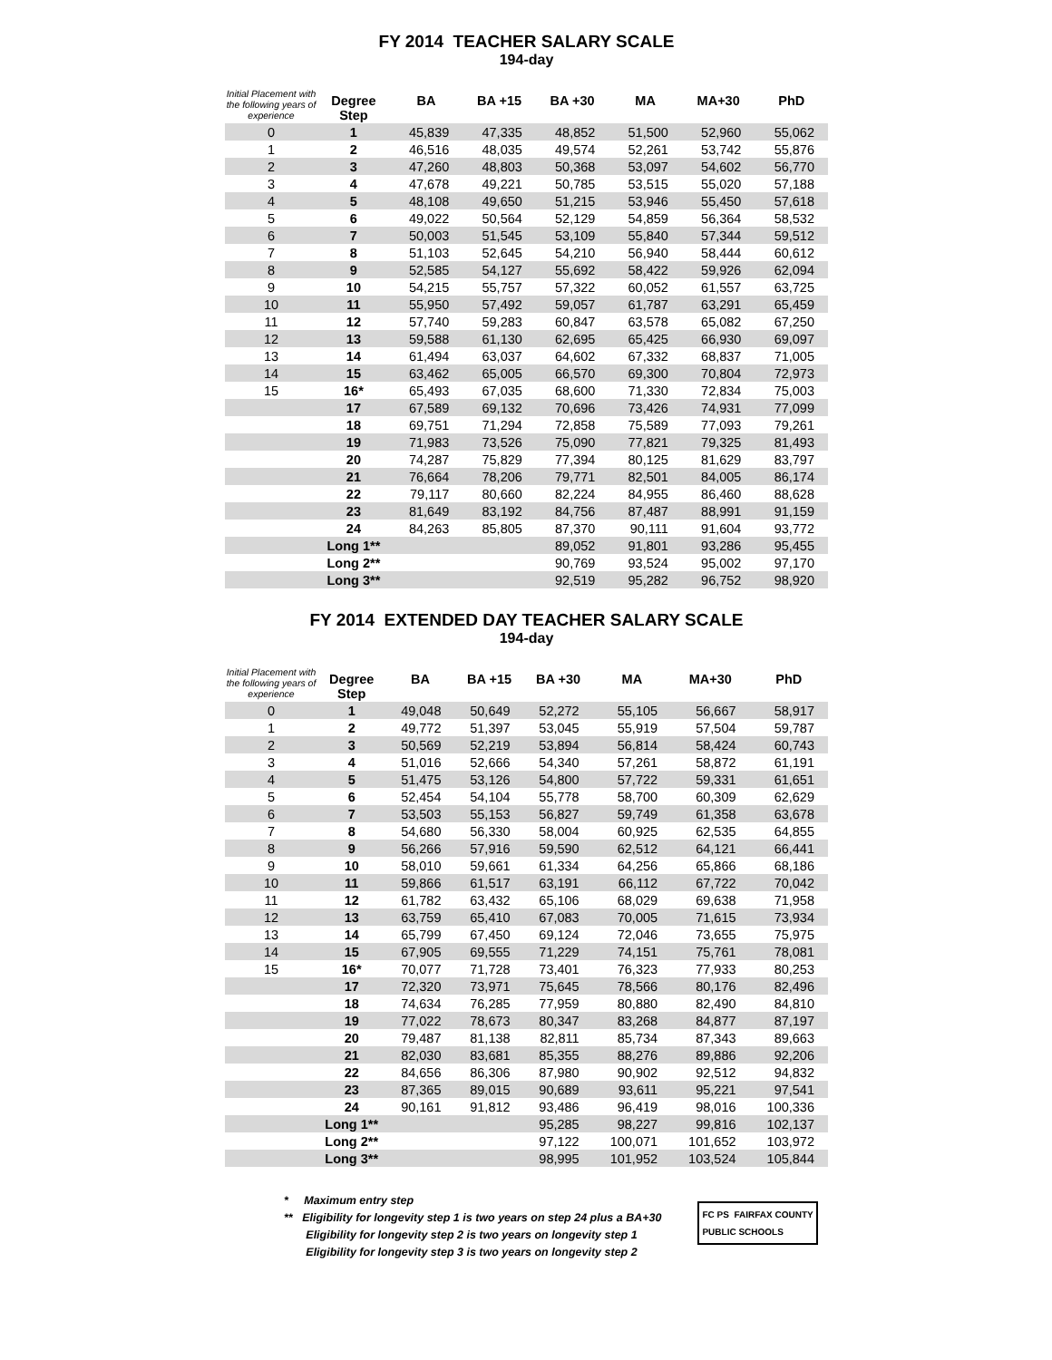FY 2014 TEACHER SALARY SCALE
194-day
| Initial Placement with the following years of experience | Degree Step | BA | BA +15 | BA +30 | MA | MA+30 | PhD |
| --- | --- | --- | --- | --- | --- | --- | --- |
| 0 | 1 | 45,839 | 47,335 | 48,852 | 51,500 | 52,960 | 55,062 |
| 1 | 2 | 46,516 | 48,035 | 49,574 | 52,261 | 53,742 | 55,876 |
| 2 | 3 | 47,260 | 48,803 | 50,368 | 53,097 | 54,602 | 56,770 |
| 3 | 4 | 47,678 | 49,221 | 50,785 | 53,515 | 55,020 | 57,188 |
| 4 | 5 | 48,108 | 49,650 | 51,215 | 53,946 | 55,450 | 57,618 |
| 5 | 6 | 49,022 | 50,564 | 52,129 | 54,859 | 56,364 | 58,532 |
| 6 | 7 | 50,003 | 51,545 | 53,109 | 55,840 | 57,344 | 59,512 |
| 7 | 8 | 51,103 | 52,645 | 54,210 | 56,940 | 58,444 | 60,612 |
| 8 | 9 | 52,585 | 54,127 | 55,692 | 58,422 | 59,926 | 62,094 |
| 9 | 10 | 54,215 | 55,757 | 57,322 | 60,052 | 61,557 | 63,725 |
| 10 | 11 | 55,950 | 57,492 | 59,057 | 61,787 | 63,291 | 65,459 |
| 11 | 12 | 57,740 | 59,283 | 60,847 | 63,578 | 65,082 | 67,250 |
| 12 | 13 | 59,588 | 61,130 | 62,695 | 65,425 | 66,930 | 69,097 |
| 13 | 14 | 61,494 | 63,037 | 64,602 | 67,332 | 68,837 | 71,005 |
| 14 | 15 | 63,462 | 65,005 | 66,570 | 69,300 | 70,804 | 72,973 |
| 15 | 16* | 65,493 | 67,035 | 68,600 | 71,330 | 72,834 | 75,003 |
| | 17 | 67,589 | 69,132 | 70,696 | 73,426 | 74,931 | 77,099 |
| | 18 | 69,751 | 71,294 | 72,858 | 75,589 | 77,093 | 79,261 |
| | 19 | 71,983 | 73,526 | 75,090 | 77,821 | 79,325 | 81,493 |
| | 20 | 74,287 | 75,829 | 77,394 | 80,125 | 81,629 | 83,797 |
| | 21 | 76,664 | 78,206 | 79,771 | 82,501 | 84,005 | 86,174 |
| | 22 | 79,117 | 80,660 | 82,224 | 84,955 | 86,460 | 88,628 |
| | 23 | 81,649 | 83,192 | 84,756 | 87,487 | 88,991 | 91,159 |
| | 24 | 84,263 | 85,805 | 87,370 | 90,111 | 91,604 | 93,772 |
| | Long 1** | | | 89,052 | 91,801 | 93,286 | 95,455 |
| | Long 2** | | | 90,769 | 93,524 | 95,002 | 97,170 |
| | Long 3** | | | 92,519 | 95,282 | 96,752 | 98,920 |
FY 2014 EXTENDED DAY TEACHER SALARY SCALE
194-day
| Initial Placement with the following years of experience | Degree Step | BA | BA +15 | BA +30 | MA | MA+30 | PhD |
| --- | --- | --- | --- | --- | --- | --- | --- |
| 0 | 1 | 49,048 | 50,649 | 52,272 | 55,105 | 56,667 | 58,917 |
| 1 | 2 | 49,772 | 51,397 | 53,045 | 55,919 | 57,504 | 59,787 |
| 2 | 3 | 50,569 | 52,219 | 53,894 | 56,814 | 58,424 | 60,743 |
| 3 | 4 | 51,016 | 52,666 | 54,340 | 57,261 | 58,872 | 61,191 |
| 4 | 5 | 51,475 | 53,126 | 54,800 | 57,722 | 59,331 | 61,651 |
| 5 | 6 | 52,454 | 54,104 | 55,778 | 58,700 | 60,309 | 62,629 |
| 6 | 7 | 53,503 | 55,153 | 56,827 | 59,749 | 61,358 | 63,678 |
| 7 | 8 | 54,680 | 56,330 | 58,004 | 60,925 | 62,535 | 64,855 |
| 8 | 9 | 56,266 | 57,916 | 59,590 | 62,512 | 64,121 | 66,441 |
| 9 | 10 | 58,010 | 59,661 | 61,334 | 64,256 | 65,866 | 68,186 |
| 10 | 11 | 59,866 | 61,517 | 63,191 | 66,112 | 67,722 | 70,042 |
| 11 | 12 | 61,782 | 63,432 | 65,106 | 68,029 | 69,638 | 71,958 |
| 12 | 13 | 63,759 | 65,410 | 67,083 | 70,005 | 71,615 | 73,934 |
| 13 | 14 | 65,799 | 67,450 | 69,124 | 72,046 | 73,655 | 75,975 |
| 14 | 15 | 67,905 | 69,555 | 71,229 | 74,151 | 75,761 | 78,081 |
| 15 | 16* | 70,077 | 71,728 | 73,401 | 76,323 | 77,933 | 80,253 |
| | 17 | 72,320 | 73,971 | 75,645 | 78,566 | 80,176 | 82,496 |
| | 18 | 74,634 | 76,285 | 77,959 | 80,880 | 82,490 | 84,810 |
| | 19 | 77,022 | 78,673 | 80,347 | 83,268 | 84,877 | 87,197 |
| | 20 | 79,487 | 81,138 | 82,811 | 85,734 | 87,343 | 89,663 |
| | 21 | 82,030 | 83,681 | 85,355 | 88,276 | 89,886 | 92,206 |
| | 22 | 84,656 | 86,306 | 87,980 | 90,902 | 92,512 | 94,832 |
| | 23 | 87,365 | 89,015 | 90,689 | 93,611 | 95,221 | 97,541 |
| | 24 | 90,161 | 91,812 | 93,486 | 96,419 | 98,016 | 100,336 |
| | Long 1** | | | 95,285 | 98,227 | 99,816 | 102,137 |
| | Long 2** | | | 97,122 | 100,071 | 101,652 | 103,972 |
| | Long 3** | | | 98,995 | 101,952 | 103,524 | 105,844 |
* Maximum entry step
** Eligibility for longevity step 1 is two years on step 24 plus a BA+30
Eligibility for longevity step 2 is two years on longevity step 1
Eligibility for longevity step 3 is two years on longevity step 2
FC PS FAIRFAX COUNTY
PUBLIC SCHOOLS